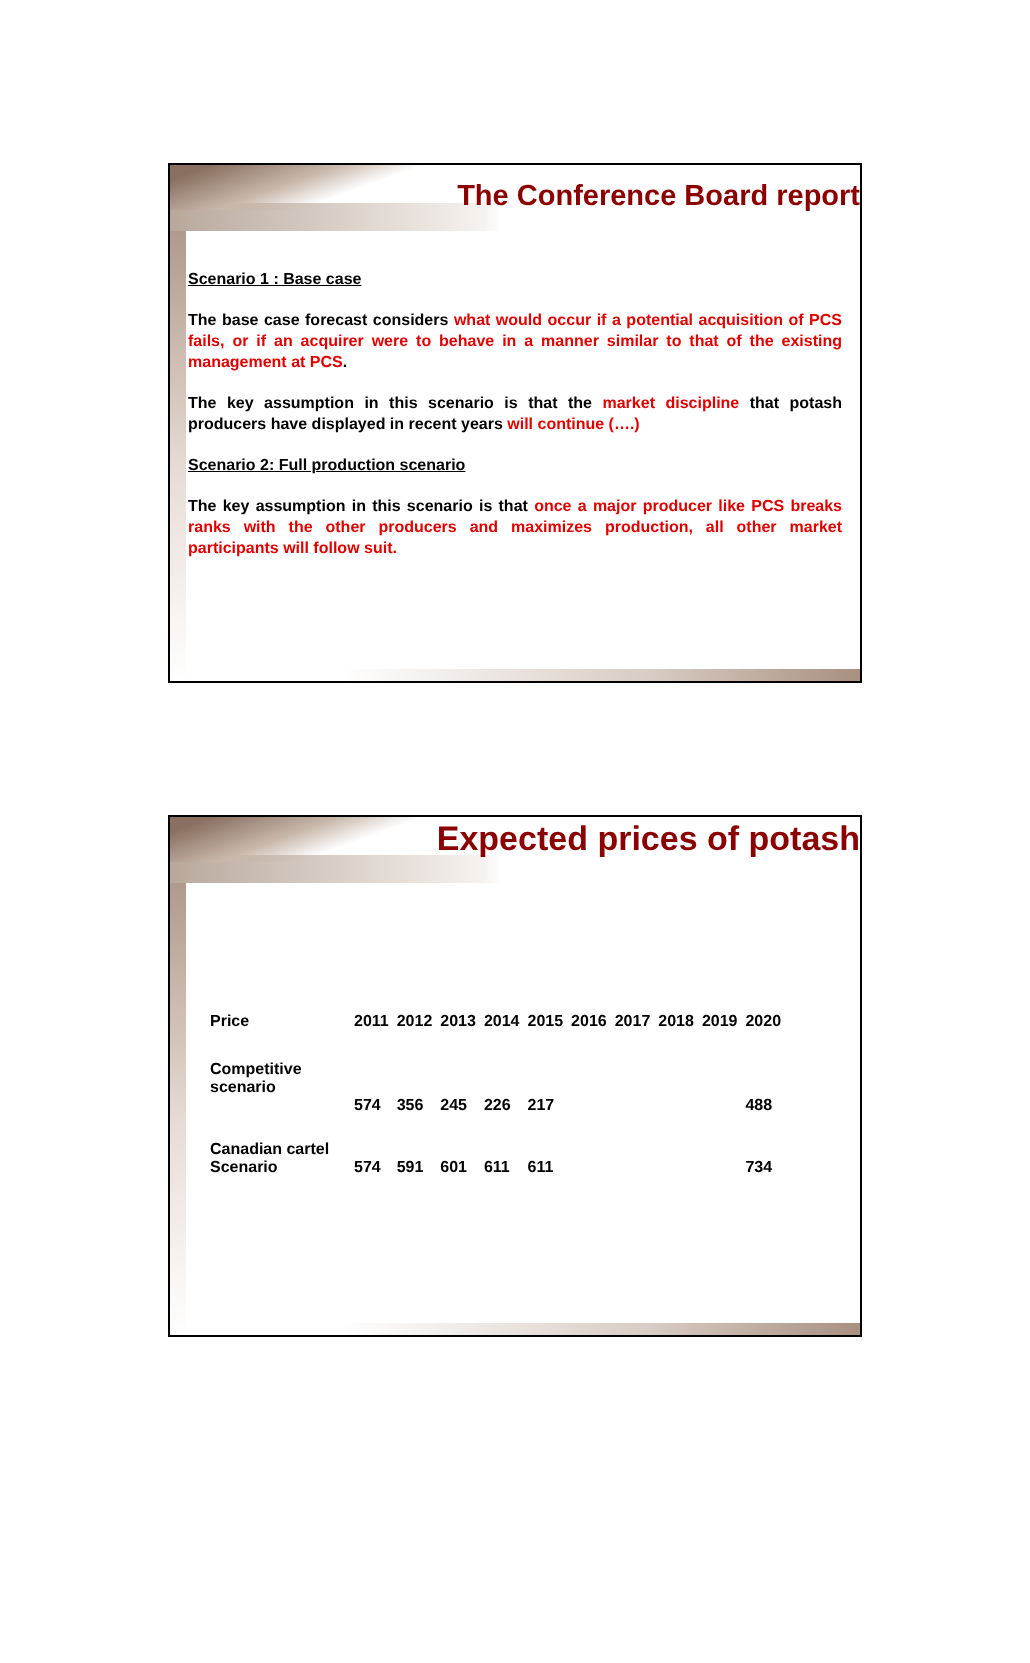The Conference Board report
Scenario 1 : Base case
The base case forecast considers what would occur if a potential acquisition of PCS fails, or if an acquirer were to behave in a manner similar to that of the existing management at PCS.
The key assumption in this scenario is that the market discipline that potash producers have displayed in recent years will continue (….)
Scenario 2: Full production scenario
The key assumption in this scenario is that once a major producer like PCS breaks ranks with the other producers and maximizes production, all other market participants will follow suit.
Expected prices of potash
| Price | 2011 | 2012 | 2013 | 2014 | 2015 | 2016 | 2017 | 2018 | 2019 | 2020 |
| Competitive scenario | 574 | 356 | 245 | 226 | 217 | | | | | 488 |
| Canadian cartel Scenario | 574 | 591 | 601 | 611 | 611 | | | | | 734 |